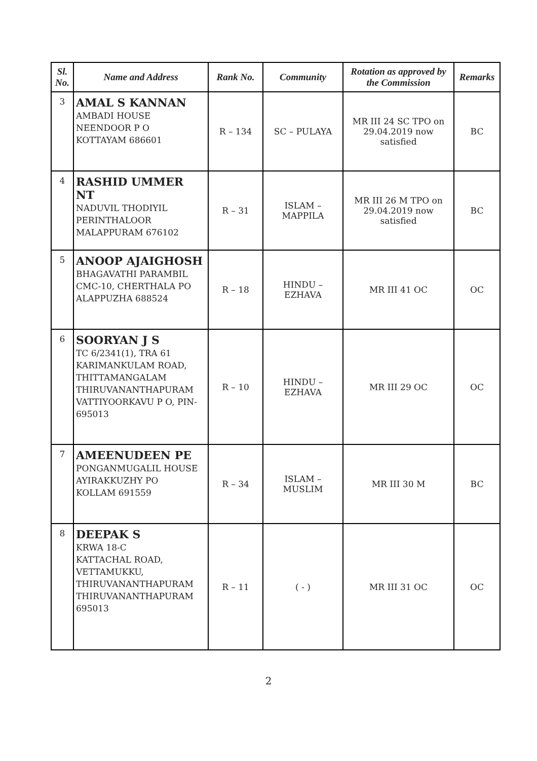| Sl. No. | Name and Address | Rank No. | Community | Rotation as approved by the Commission | Remarks |
| --- | --- | --- | --- | --- | --- |
| 3 | AMAL S KANNAN AMBADI HOUSE NEENDOOR P O KOTTAYAM 686601 | R – 134 | SC – PULAYA | MR III 24 SC TPO on 29.04.2019 now satisfied | BC |
| 4 | RASHID UMMER NT NADUVIL THODIYIL PERINTHALOOR MALAPPURAM 676102 | R – 31 | ISLAM – MAPPILA | MR III 26 M TPO on 29.04.2019 now satisfied | BC |
| 5 | ANOOP AJAIGHOSH BHAGAVATHI PARAMBIL CMC-10, CHERTHALA PO ALAPPUZHA 688524 | R – 18 | HINDU – EZHAVA | MR III 41 OC | OC |
| 6 | SOORYAN J S TC 6/2341(1), TRA 61 KARIMANKULAM ROAD, THITTAMANGALAM THIRUVANANTHAPURAM VATTIYOORKAVU P O, PIN-695013 | R – 10 | HINDU – EZHAVA | MR III 29 OC | OC |
| 7 | AMEENUDEEN PE PONGANMUGALIL HOUSE AYIRAKKUZHY PO KOLLAM 691559 | R – 34 | ISLAM – MUSLIM | MR III 30 M | BC |
| 8 | DEEPAK S KRWA 18-C KATTACHAL ROAD, VETTAMUKKU, THIRUVANANTHAPURAM THIRUVANANTHAPURAM 695013 | R – 11 | ( - ) | MR III 31 OC | OC |
2